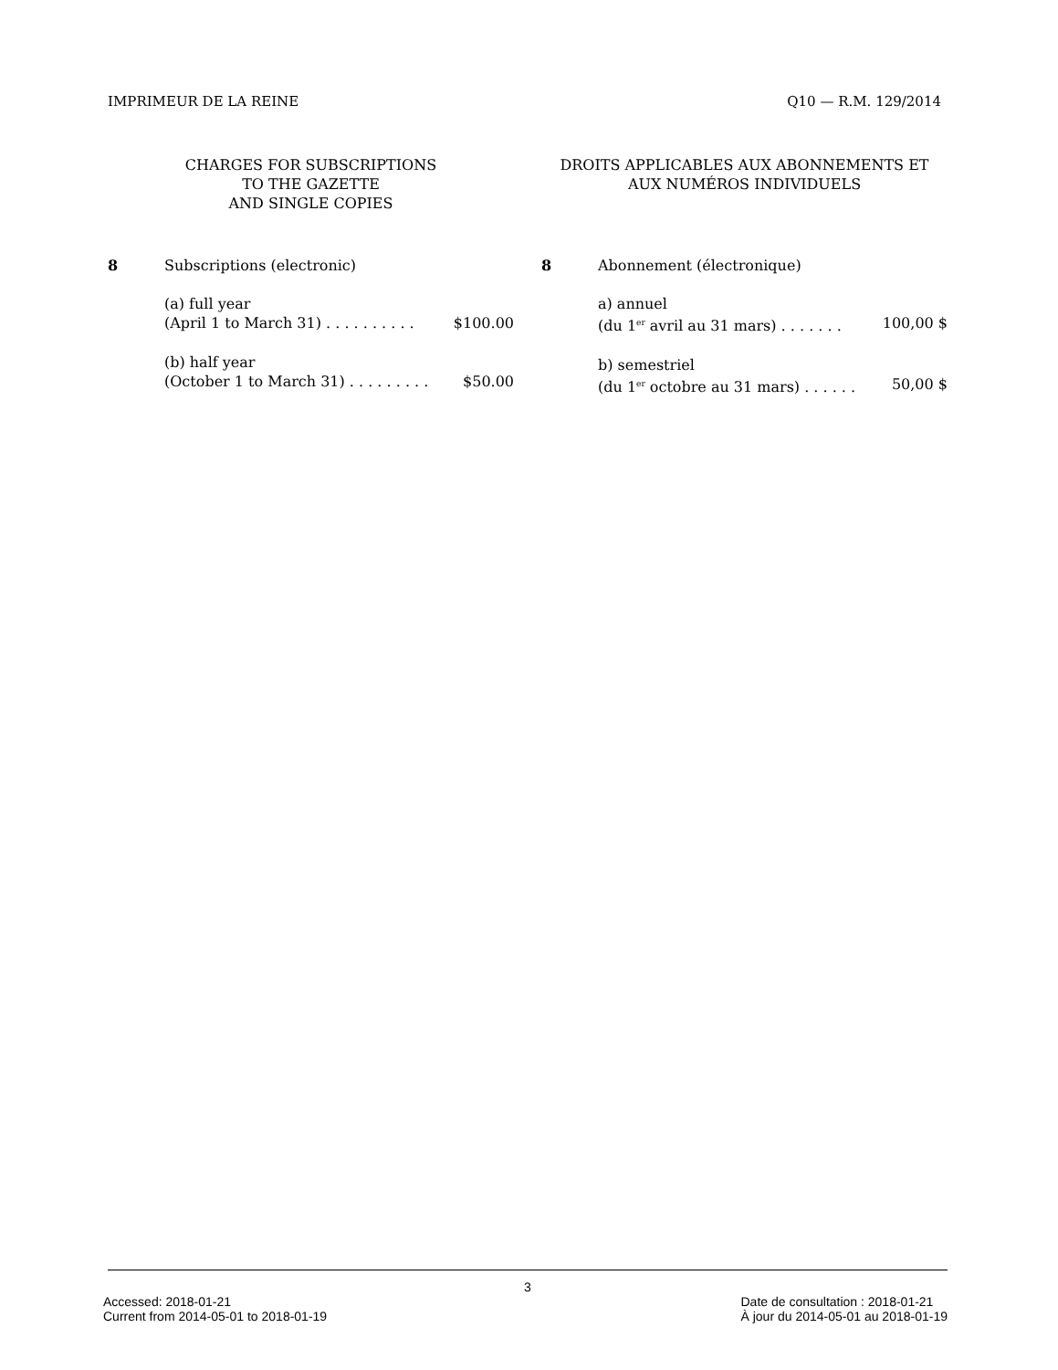IMPRIMEUR DE LA REINE Q10 — R.M. 129/2014
CHARGES FOR SUBSCRIPTIONS
TO THE GAZETTE
AND SINGLE COPIES
8 Subscriptions (electronic)
(a) full year
(April 1 to March 31) . . . . . . . . . . $100.00
(b) half year
(October 1 to March 31) . . . . . . . . . $50.00
DROITS APPLICABLES AUX ABONNEMENTS ET
AUX NUMÉROS INDIVIDUELS
8 Abonnement (électronique)
a) annuel
(du 1<sup>er</sup> avril au 31 mars) . . . . . . . 100,00 $
b) semestriel
(du 1<sup>er</sup> octobre au 31 mars) . . . . . . 50,00 $
3
Accessed: 2018-01-21
Current from 2014-05-01 to 2018-01-19 Date de consultation : 2018-01-21
À jour du 2014-05-01 au 2018-01-19